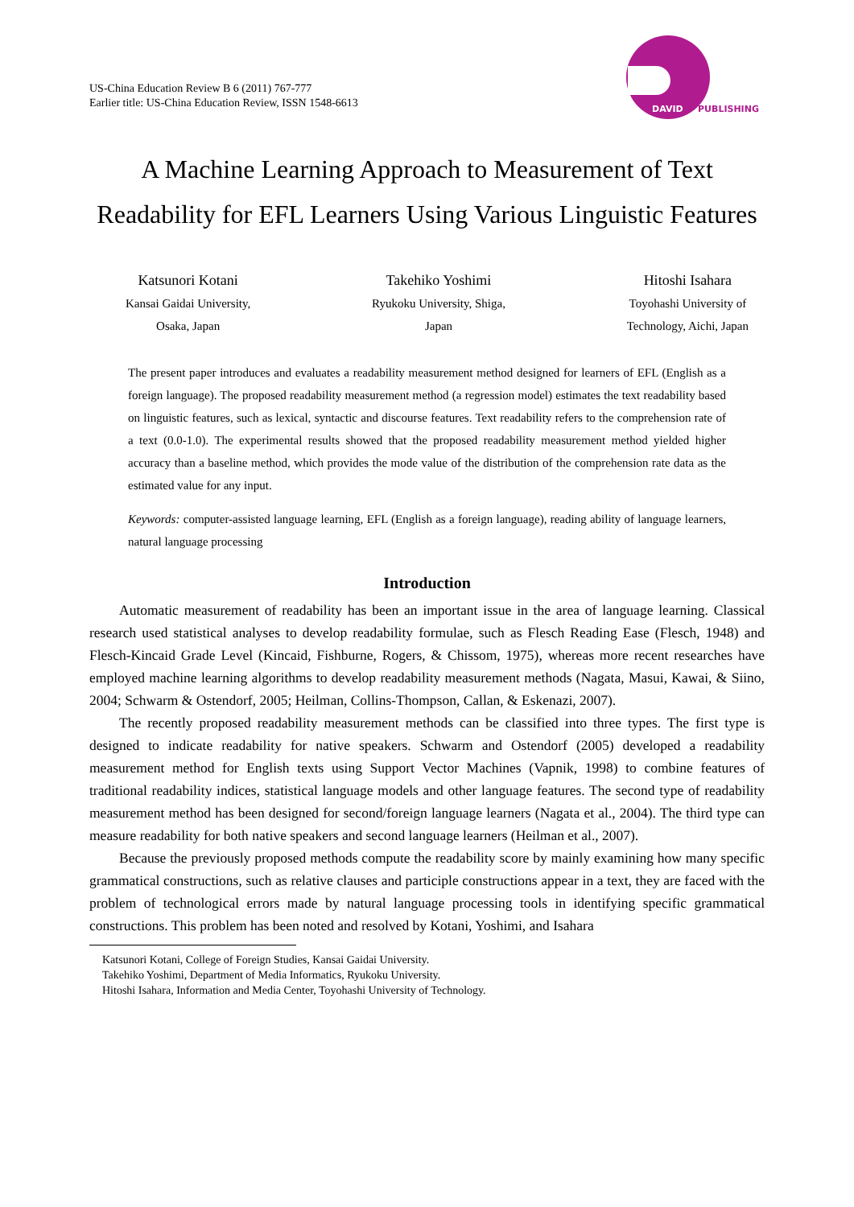US-China Education Review B 6 (2011) 767-777
Earlier title: US-China Education Review, ISSN 1548-6613
DAVID
PUBLISHING
A Machine Learning Approach to Measurement of Text
Readability for EFL Learners Using Various Linguistic Features
Katsunori Kotani
Kansai Gaidai University,
Osaka, Japan
Takehiko Yoshimi
Ryukoku University, Shiga,
Japan
Hitoshi Isahara
Toyohashi University of
Technology, Aichi, Japan
The present paper introduces and evaluates a readability measurement method designed for learners of EFL (English as a foreign language). The proposed readability measurement method (a regression model) estimates the text readability based on linguistic features, such as lexical, syntactic and discourse features. Text readability refers to the comprehension rate of a text (0.0-1.0). The experimental results showed that the proposed readability measurement method yielded higher accuracy than a baseline method, which provides the mode value of the distribution of the comprehension rate data as the estimated value for any input.
Keywords: computer-assisted language learning, EFL (English as a foreign language), reading ability of language learners, natural language processing
Introduction
Automatic measurement of readability has been an important issue in the area of language learning. Classical research used statistical analyses to develop readability formulae, such as Flesch Reading Ease (Flesch, 1948) and Flesch-Kincaid Grade Level (Kincaid, Fishburne, Rogers, & Chissom, 1975), whereas more recent researches have employed machine learning algorithms to develop readability measurement methods (Nagata, Masui, Kawai, & Siino, 2004; Schwarm & Ostendorf, 2005; Heilman, Collins-Thompson, Callan, & Eskenazi, 2007).
The recently proposed readability measurement methods can be classified into three types. The first type is designed to indicate readability for native speakers. Schwarm and Ostendorf (2005) developed a readability measurement method for English texts using Support Vector Machines (Vapnik, 1998) to combine features of traditional readability indices, statistical language models and other language features. The second type of readability measurement method has been designed for second/foreign language learners (Nagata et al., 2004). The third type can measure readability for both native speakers and second language learners (Heilman et al., 2007).
Because the previously proposed methods compute the readability score by mainly examining how many specific grammatical constructions, such as relative clauses and participle constructions appear in a text, they are faced with the problem of technological errors made by natural language processing tools in identifying specific grammatical constructions. This problem has been noted and resolved by Kotani, Yoshimi, and Isahara
Katsunori Kotani, College of Foreign Studies, Kansai Gaidai University.
Takehiko Yoshimi, Department of Media Informatics, Ryukoku University.
Hitoshi Isahara, Information and Media Center, Toyohashi University of Technology.